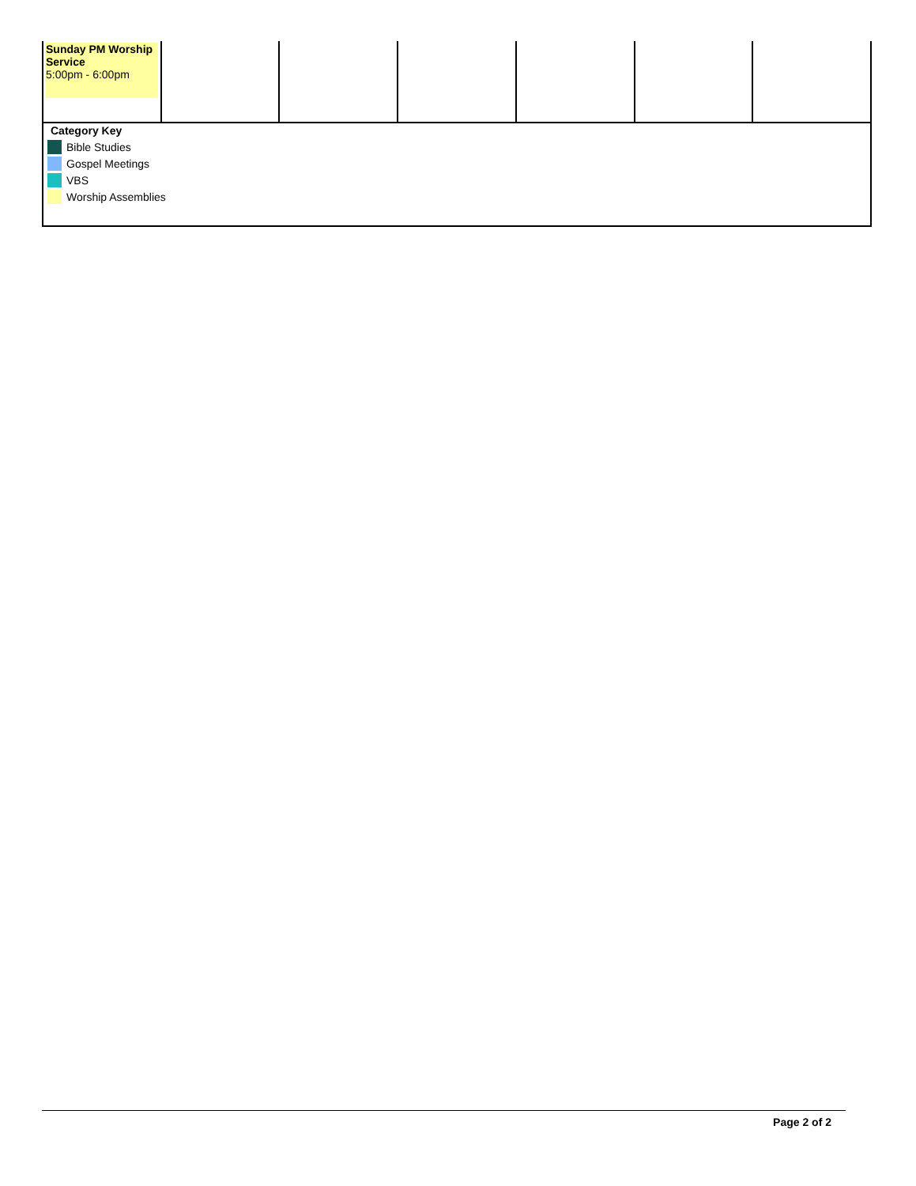| Sunday PM Worship Service 5:00pm - 6:00pm | | | | | | |
Category Key
Bible Studies
Gospel Meetings
VBS
Worship Assemblies
Page 2 of 2